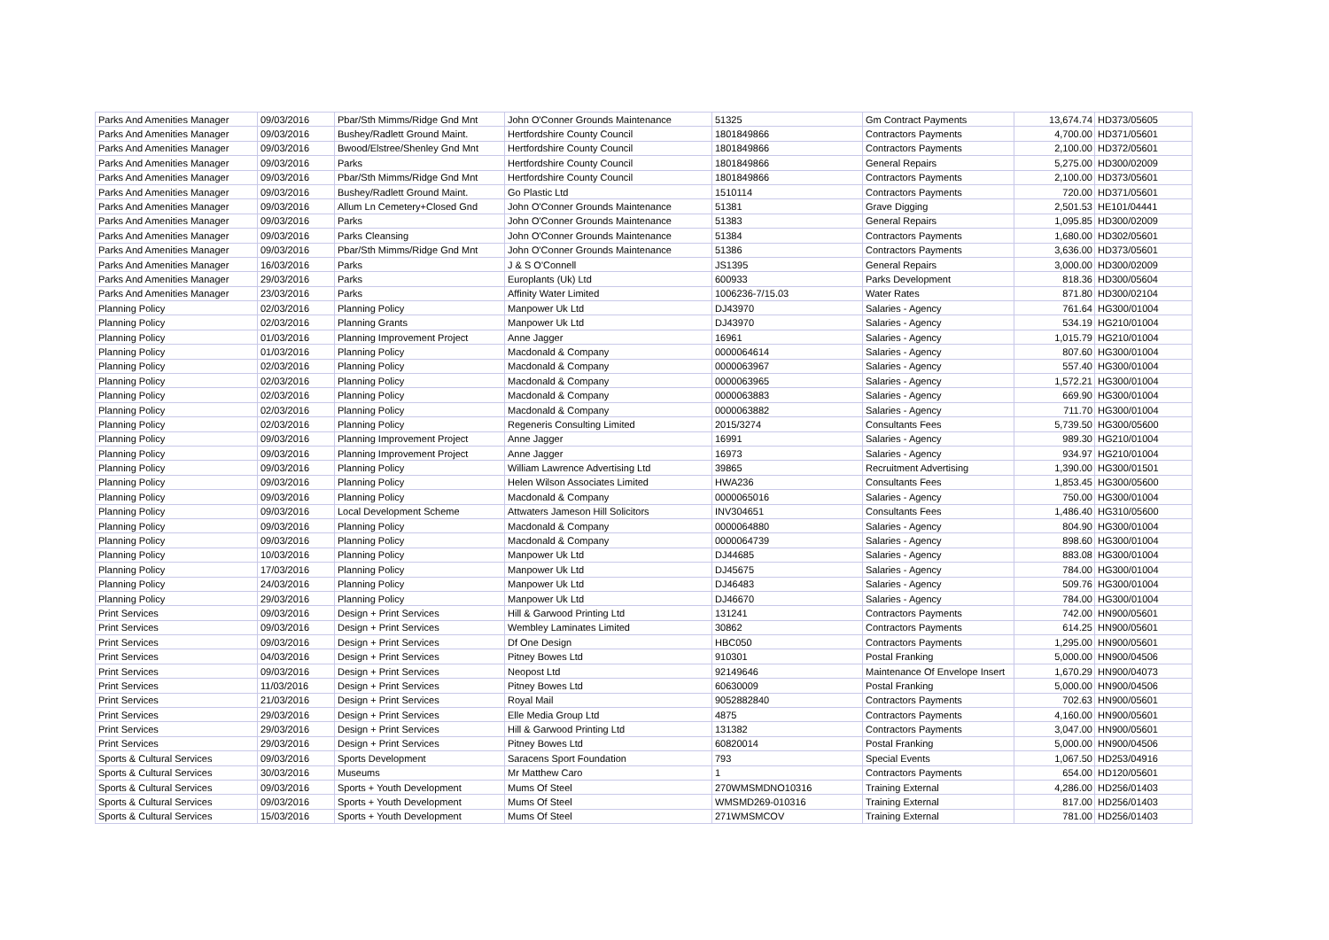| Parks And Amenities Manager | 09/03/2016 | Pbar/Sth Mimms/Ridge Gnd Mnt | John O'Conner Grounds Maintenance | 51325 | Gm Contract Payments | 13,674.74 | HD373/05605 |
| Parks And Amenities Manager | 09/03/2016 | Bushey/Radlett Ground Maint. | Hertfordshire County Council | 1801849866 | Contractors Payments | 4,700.00 | HD371/05601 |
| Parks And Amenities Manager | 09/03/2016 | Bwood/Elstree/Shenley Gnd Mnt | Hertfordshire County Council | 1801849866 | Contractors Payments | 2,100.00 | HD372/05601 |
| Parks And Amenities Manager | 09/03/2016 | Parks | Hertfordshire County Council | 1801849866 | General Repairs | 5,275.00 | HD300/02009 |
| Parks And Amenities Manager | 09/03/2016 | Pbar/Sth Mimms/Ridge Gnd Mnt | Hertfordshire County Council | 1801849866 | Contractors Payments | 2,100.00 | HD373/05601 |
| Parks And Amenities Manager | 09/03/2016 | Bushey/Radlett Ground Maint. | Go Plastic Ltd | 1510114 | Contractors Payments | 720.00 | HD371/05601 |
| Parks And Amenities Manager | 09/03/2016 | Allum Ln Cemetery+Closed Gnd | John O'Conner Grounds Maintenance | 51381 | Grave Digging | 2,501.53 | HE101/04441 |
| Parks And Amenities Manager | 09/03/2016 | Parks | John O'Conner Grounds Maintenance | 51383 | General Repairs | 1,095.85 | HD300/02009 |
| Parks And Amenities Manager | 09/03/2016 | Parks Cleansing | John O'Conner Grounds Maintenance | 51384 | Contractors Payments | 1,680.00 | HD302/05601 |
| Parks And Amenities Manager | 09/03/2016 | Pbar/Sth Mimms/Ridge Gnd Mnt | John O'Conner Grounds Maintenance | 51386 | Contractors Payments | 3,636.00 | HD373/05601 |
| Parks And Amenities Manager | 16/03/2016 | Parks | J & S O'Connell | JS1395 | General Repairs | 3,000.00 | HD300/02009 |
| Parks And Amenities Manager | 29/03/2016 | Parks | Europlants (Uk) Ltd | 600933 | Parks Development | 818.36 | HD300/05604 |
| Parks And Amenities Manager | 23/03/2016 | Parks | Affinity Water Limited | 1006236-7/15.03 | Water Rates | 871.80 | HD300/02104 |
| Planning Policy | 02/03/2016 | Planning Policy | Manpower Uk Ltd | DJ43970 | Salaries - Agency | 761.64 | HG300/01004 |
| Planning Policy | 02/03/2016 | Planning Grants | Manpower Uk Ltd | DJ43970 | Salaries - Agency | 534.19 | HG210/01004 |
| Planning Policy | 01/03/2016 | Planning Improvement Project | Anne Jagger | 16961 | Salaries - Agency | 1,015.79 | HG210/01004 |
| Planning Policy | 01/03/2016 | Planning Policy | Macdonald & Company | 0000064614 | Salaries - Agency | 807.60 | HG300/01004 |
| Planning Policy | 02/03/2016 | Planning Policy | Macdonald & Company | 0000063967 | Salaries - Agency | 557.40 | HG300/01004 |
| Planning Policy | 02/03/2016 | Planning Policy | Macdonald & Company | 0000063965 | Salaries - Agency | 1,572.21 | HG300/01004 |
| Planning Policy | 02/03/2016 | Planning Policy | Macdonald & Company | 0000063883 | Salaries - Agency | 669.90 | HG300/01004 |
| Planning Policy | 02/03/2016 | Planning Policy | Macdonald & Company | 0000063882 | Salaries - Agency | 711.70 | HG300/01004 |
| Planning Policy | 02/03/2016 | Planning Policy | Regeneris Consulting Limited | 2015/3274 | Consultants Fees | 5,739.50 | HG300/05600 |
| Planning Policy | 09/03/2016 | Planning Improvement Project | Anne Jagger | 16991 | Salaries - Agency | 989.30 | HG210/01004 |
| Planning Policy | 09/03/2016 | Planning Improvement Project | Anne Jagger | 16973 | Salaries - Agency | 934.97 | HG210/01004 |
| Planning Policy | 09/03/2016 | Planning Policy | William Lawrence Advertising Ltd | 39865 | Recruitment Advertising | 1,390.00 | HG300/01501 |
| Planning Policy | 09/03/2016 | Planning Policy | Helen Wilson Associates Limited | HWA236 | Consultants Fees | 1,853.45 | HG300/05600 |
| Planning Policy | 09/03/2016 | Planning Policy | Macdonald & Company | 0000065016 | Salaries - Agency | 750.00 | HG300/01004 |
| Planning Policy | 09/03/2016 | Local Development Scheme | Attwaters Jameson Hill Solicitors | INV304651 | Consultants Fees | 1,486.40 | HG310/05600 |
| Planning Policy | 09/03/2016 | Planning Policy | Macdonald & Company | 0000064880 | Salaries - Agency | 804.90 | HG300/01004 |
| Planning Policy | 09/03/2016 | Planning Policy | Macdonald & Company | 0000064739 | Salaries - Agency | 898.60 | HG300/01004 |
| Planning Policy | 10/03/2016 | Planning Policy | Manpower Uk Ltd | DJ44685 | Salaries - Agency | 883.08 | HG300/01004 |
| Planning Policy | 17/03/2016 | Planning Policy | Manpower Uk Ltd | DJ45675 | Salaries - Agency | 784.00 | HG300/01004 |
| Planning Policy | 24/03/2016 | Planning Policy | Manpower Uk Ltd | DJ46483 | Salaries - Agency | 509.76 | HG300/01004 |
| Planning Policy | 29/03/2016 | Planning Policy | Manpower Uk Ltd | DJ46670 | Salaries - Agency | 784.00 | HG300/01004 |
| Print Services | 09/03/2016 | Design + Print Services | Hill & Garwood Printing Ltd | 131241 | Contractors Payments | 742.00 | HN900/05601 |
| Print Services | 09/03/2016 | Design + Print Services | Wembley Laminates Limited | 30862 | Contractors Payments | 614.25 | HN900/05601 |
| Print Services | 09/03/2016 | Design + Print Services | Df One Design | HBC050 | Contractors Payments | 1,295.00 | HN900/05601 |
| Print Services | 04/03/2016 | Design + Print Services | Pitney Bowes Ltd | 910301 | Postal Franking | 5,000.00 | HN900/04506 |
| Print Services | 09/03/2016 | Design + Print Services | Neopost Ltd | 92149646 | Maintenance Of Envelope Insert | 1,670.29 | HN900/04073 |
| Print Services | 11/03/2016 | Design + Print Services | Pitney Bowes Ltd | 60630009 | Postal Franking | 5,000.00 | HN900/04506 |
| Print Services | 21/03/2016 | Design + Print Services | Royal Mail | 9052882840 | Contractors Payments | 702.63 | HN900/05601 |
| Print Services | 29/03/2016 | Design + Print Services | Elle Media Group Ltd | 4875 | Contractors Payments | 4,160.00 | HN900/05601 |
| Print Services | 29/03/2016 | Design + Print Services | Hill & Garwood Printing Ltd | 131382 | Contractors Payments | 3,047.00 | HN900/05601 |
| Print Services | 29/03/2016 | Design + Print Services | Pitney Bowes Ltd | 60820014 | Postal Franking | 5,000.00 | HN900/04506 |
| Sports & Cultural Services | 09/03/2016 | Sports Development | Saracens Sport Foundation | 793 | Special Events | 1,067.50 | HD253/04916 |
| Sports & Cultural Services | 30/03/2016 | Museums | Mr Matthew Caro | 1 | Contractors Payments | 654.00 | HD120/05601 |
| Sports & Cultural Services | 09/03/2016 | Sports + Youth Development | Mums Of Steel | 270WMSMDNO10316 | Training External | 4,286.00 | HD256/01403 |
| Sports & Cultural Services | 09/03/2016 | Sports + Youth Development | Mums Of Steel | WMSMD269-010316 | Training External | 817.00 | HD256/01403 |
| Sports & Cultural Services | 15/03/2016 | Sports + Youth Development | Mums Of Steel | 271WMSMCOV | Training External | 781.00 | HD256/01403 |